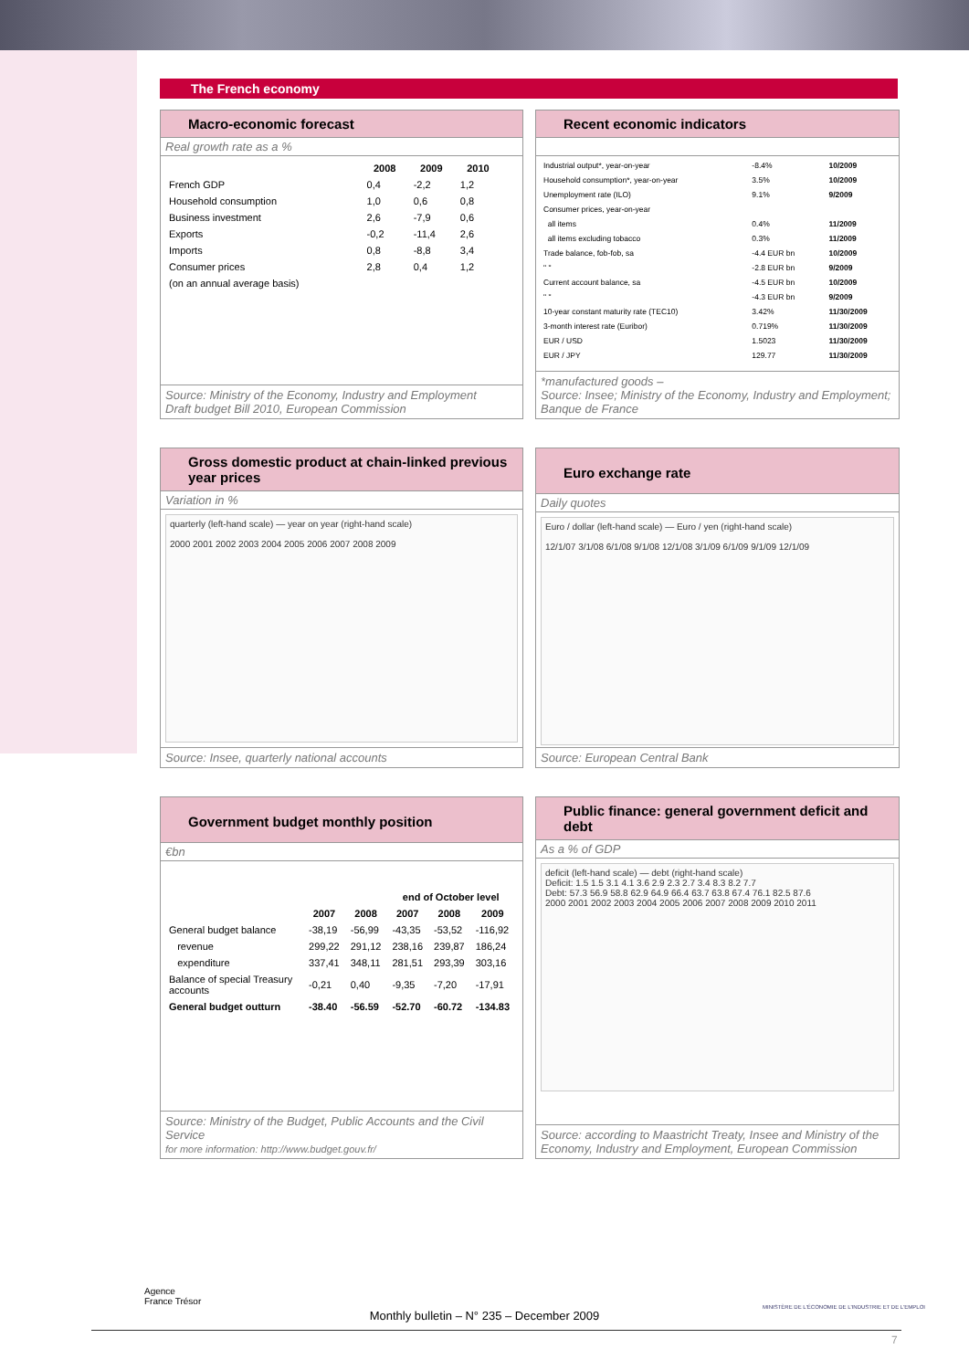The French economy
Macro-economic forecast
Real growth rate as a %
| | 2008 | 2009 | 2010 |
| --- | --- | --- | --- |
| French GDP | 0,4 | -2,2 | 1,2 |
| Household consumption | 1,0 | 0,6 | 0,8 |
| Business investment | 2,6 | -7,9 | 0,6 |
| Exports | -0,2 | -11,4 | 2,6 |
| Imports | 0,8 | -8,8 | 3,4 |
| Consumer prices | 2,8 | 0,4 | 1,2 |
| (on an annual average basis) | | | |
Source: Ministry of the Economy, Industry and Employment
Draft budget Bill 2010, European Commission
Recent economic indicators
| Industrial output*, year-on-year | -8.4% | 10/2009 |
| Household consumption*, year-on-year | 3.5% | 10/2009 |
| Unemployment rate (ILO) | 9.1% | 9/2009 |
| Consumer prices, year-on-year | | |
| all items | 0.4% | 11/2009 |
| all items excluding tobacco | 0.3% | 11/2009 |
| Trade balance, fob-fob, sa | -4.4 EUR bn | 10/2009 |
| " " | -2.8 EUR bn | 9/2009 |
| Current account balance, sa | -4.5 EUR bn | 10/2009 |
| " " | -4.3 EUR bn | 9/2009 |
| 10-year constant maturity rate (TEC10) | 3.42% | 11/30/2009 |
| 3-month interest rate (Euribor) | 0.719% | 11/30/2009 |
| EUR / USD | 1.5023 | 11/30/2009 |
| EUR / JPY | 129.77 | 11/30/2009 |
*manufactured goods –
Source: Insee; Ministry of the Economy, Industry and Employment; Banque de France
Gross domestic product at chain-linked previous year prices
Variation in %
quarterly (left-hand scale) — year on year (right-hand scale)
2000 2001 2002 2003 2004 2005 2006 2007 2008 2009
Source: Insee, quarterly national accounts
Euro exchange rate
Daily quotes
Euro / dollar (left-hand scale) — Euro / yen (right-hand scale)
12/1/07 3/1/08 6/1/08 9/1/08 12/1/08 3/1/09 6/1/09 9/1/09 12/1/09
Source: European Central Bank
Government budget monthly position
€bn
| | | | end of October level | | |
| --- | --- | --- | --- | --- | --- |
| | 2007 | 2008 | 2007 | 2008 | 2009 |
| General budget balance | -38,19 | -56,99 | -43,35 | -53,52 | -116,92 |
| revenue | 299,22 | 291,12 | 238,16 | 239,87 | 186,24 |
| expenditure | 337,41 | 348,11 | 281,51 | 293,39 | 303,16 |
| Balance of special Treasury accounts | -0,21 | 0,40 | -9,35 | -7,20 | -17,91 |
| General budget outturn | -38.40 | -56.59 | -52.70 | -60.72 | -134.83 |
Source: Ministry of the Budget, Public Accounts and the Civil Service
for more information: http://www.budget.gouv.fr/
Public finance: general government deficit and debt
As a % of GDP
deficit (left-hand scale) — debt (right-hand scale)
Deficit: 1.5 1.5 3.1 4.1 3.6 2.9 2.3 2.7 3.4 8.3 8.2 7.7
Debt: 57.3 56.9 58.8 62.9 64.9 66.4 63.7 63.8 67.4 76.1 82.5 87.6
2000 2001 2002 2003 2004 2005 2006 2007 2008 2009 2010 2011
Source: according to Maastricht Treaty, Insee and Ministry of the Economy, Industry and Employment, European Commission
Agence
France Trésor
MINISTÈRE DE L'ÉCONOMIE DE L'INDUSTRIE ET DE L'EMPLOI
Monthly bulletin – N° 235 – December 2009
7